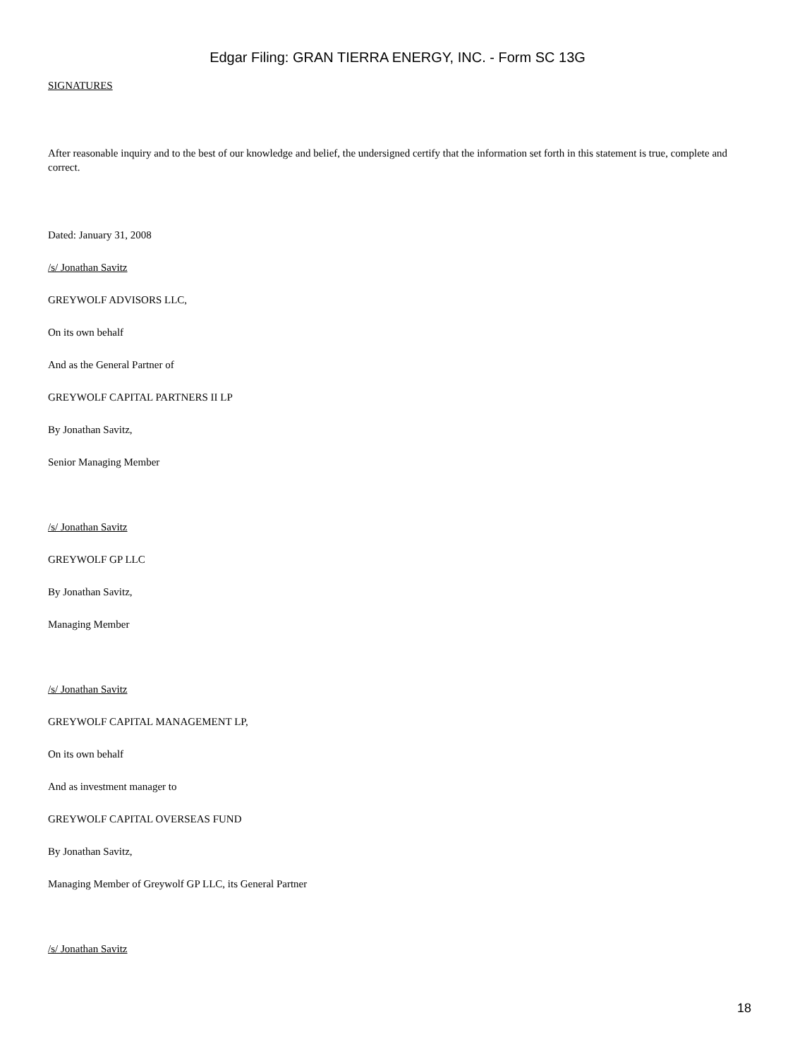Edgar Filing: GRAN TIERRA ENERGY, INC. - Form SC 13G
SIGNATURES
After reasonable inquiry and to the best of our knowledge and belief, the undersigned certify that the information set forth in this statement is true, complete and correct.
Dated: January 31, 2008
/s/ Jonathan Savitz
GREYWOLF ADVISORS LLC,
On its own behalf
And as the General Partner of
GREYWOLF CAPITAL PARTNERS II LP
By Jonathan Savitz,
Senior Managing Member
/s/ Jonathan Savitz
GREYWOLF GP LLC
By Jonathan Savitz,
Managing Member
/s/ Jonathan Savitz
GREYWOLF CAPITAL MANAGEMENT LP,
On its own behalf
And as investment manager to
GREYWOLF CAPITAL OVERSEAS FUND
By Jonathan Savitz,
Managing Member of Greywolf GP LLC, its General Partner
/s/ Jonathan Savitz
18